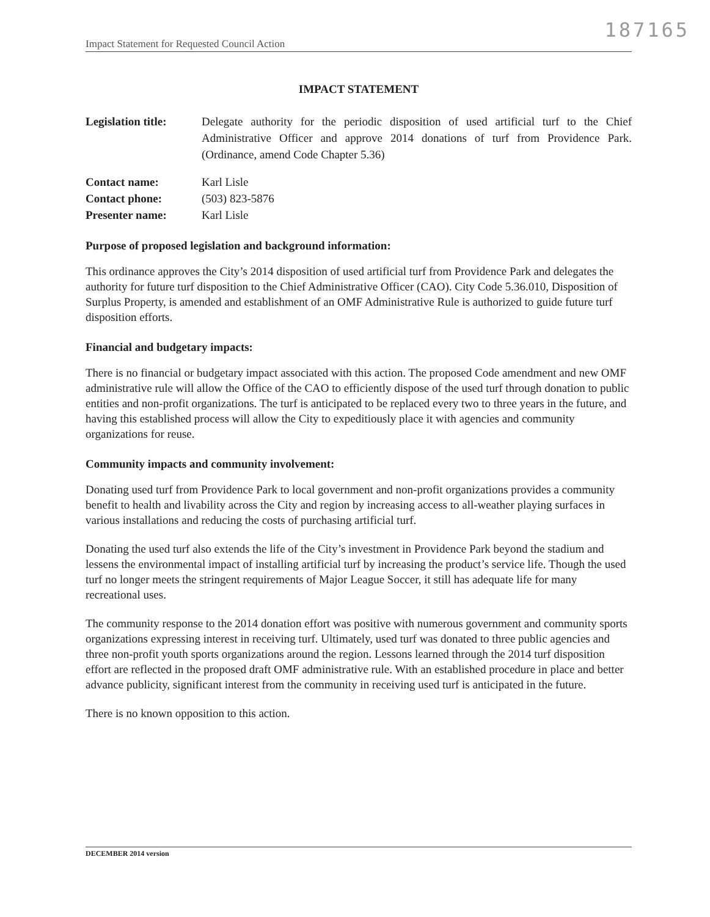187165
Impact Statement for Requested Council Action
IMPACT STATEMENT
Legislation title:
Delegate authority for the periodic disposition of used artificial turf to the Chief Administrative Officer and approve 2014 donations of turf from Providence Park. (Ordinance, amend Code Chapter 5.36)
Contact name: Karl Lisle
Contact phone: (503) 823-5876
Presenter name: Karl Lisle
Purpose of proposed legislation and background information:
This ordinance approves the City’s 2014 disposition of used artificial turf from Providence Park and delegates the authority for future turf disposition to the Chief Administrative Officer (CAO). City Code 5.36.010, Disposition of Surplus Property, is amended and establishment of an OMF Administrative Rule is authorized to guide future turf disposition efforts.
Financial and budgetary impacts:
There is no financial or budgetary impact associated with this action. The proposed Code amendment and new OMF administrative rule will allow the Office of the CAO to efficiently dispose of the used turf through donation to public entities and non-profit organizations. The turf is anticipated to be replaced every two to three years in the future, and having this established process will allow the City to expeditiously place it with agencies and community organizations for reuse.
Community impacts and community involvement:
Donating used turf from Providence Park to local government and non-profit organizations provides a community benefit to health and livability across the City and region by increasing access to all-weather playing surfaces in various installations and reducing the costs of purchasing artificial turf.
Donating the used turf also extends the life of the City’s investment in Providence Park beyond the stadium and lessens the environmental impact of installing artificial turf by increasing the product’s service life. Though the used turf no longer meets the stringent requirements of Major League Soccer, it still has adequate life for many recreational uses.
The community response to the 2014 donation effort was positive with numerous government and community sports organizations expressing interest in receiving turf. Ultimately, used turf was donated to three public agencies and three non-profit youth sports organizations around the region. Lessons learned through the 2014 turf disposition effort are reflected in the proposed draft OMF administrative rule. With an established procedure in place and better advance publicity, significant interest from the community in receiving used turf is anticipated in the future.
There is no known opposition to this action.
DECEMBER 2014 version